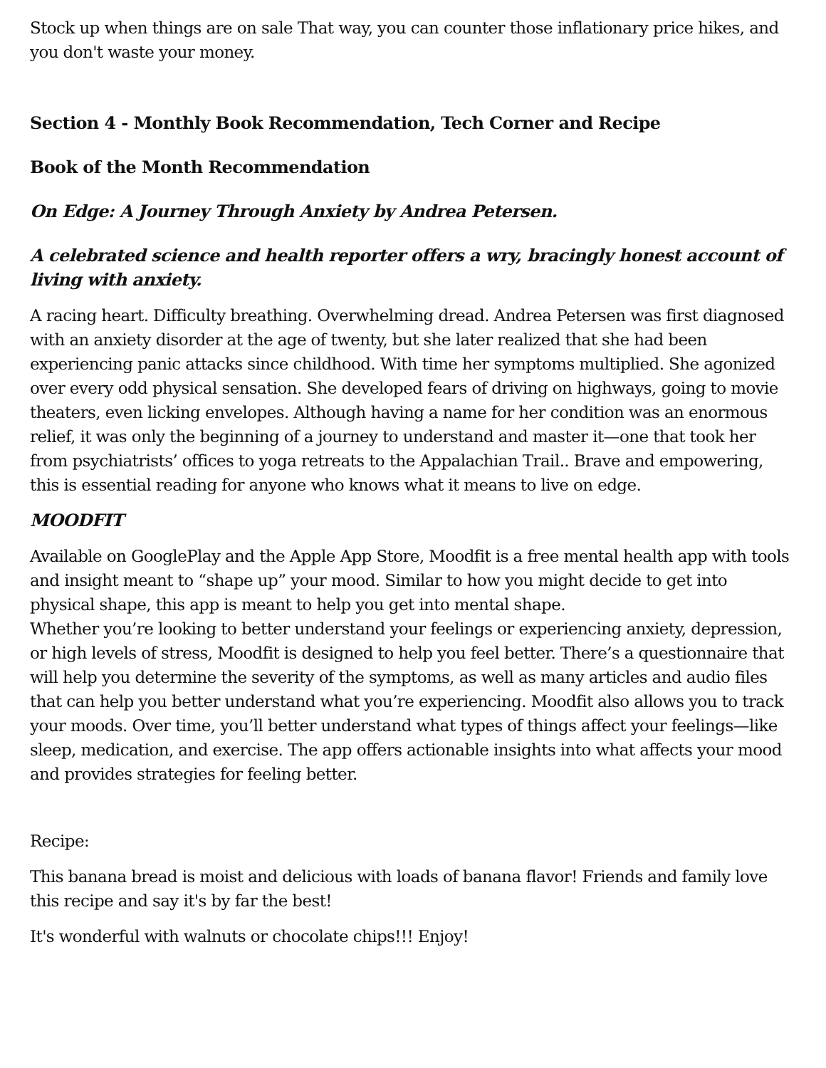Stock up when things are on sale That way, you can counter those inflationary price hikes, and you don't waste your money.
Section 4 - Monthly Book Recommendation, Tech Corner and Recipe
Book of the Month Recommendation
On Edge: A Journey Through Anxiety by Andrea Petersen.
A celebrated science and health reporter offers a wry, bracingly honest account of living with anxiety.
A racing heart. Difficulty breathing. Overwhelming dread. Andrea Petersen was first diagnosed with an anxiety disorder at the age of twenty, but she later realized that she had been experiencing panic attacks since childhood. With time her symptoms multiplied. She agonized over every odd physical sensation. She developed fears of driving on highways, going to movie theaters, even licking envelopes. Although having a name for her condition was an enormous relief, it was only the beginning of a journey to understand and master it—one that took her from psychiatrists’ offices to yoga retreats to the Appalachian Trail.. Brave and empowering, this is essential reading for anyone who knows what it means to live on edge.
MOODFIT
Available on GooglePlay and the Apple App Store, Moodfit is a free mental health app with tools and insight meant to “shape up” your mood. Similar to how you might decide to get into physical shape, this app is meant to help you get into mental shape.
Whether you’re looking to better understand your feelings or experiencing anxiety, depression, or high levels of stress, Moodfit is designed to help you feel better. There’s a questionnaire that will help you determine the severity of the symptoms, as well as many articles and audio files that can help you better understand what you’re experiencing. Moodfit also allows you to track your moods. Over time, you’ll better understand what types of things affect your feelings—like sleep, medication, and exercise. The app offers actionable insights into what affects your mood and provides strategies for feeling better.
Recipe:
This banana bread is moist and delicious with loads of banana flavor! Friends and family love this recipe and say it's by far the best!
It's wonderful with walnuts or chocolate chips!!! Enjoy!